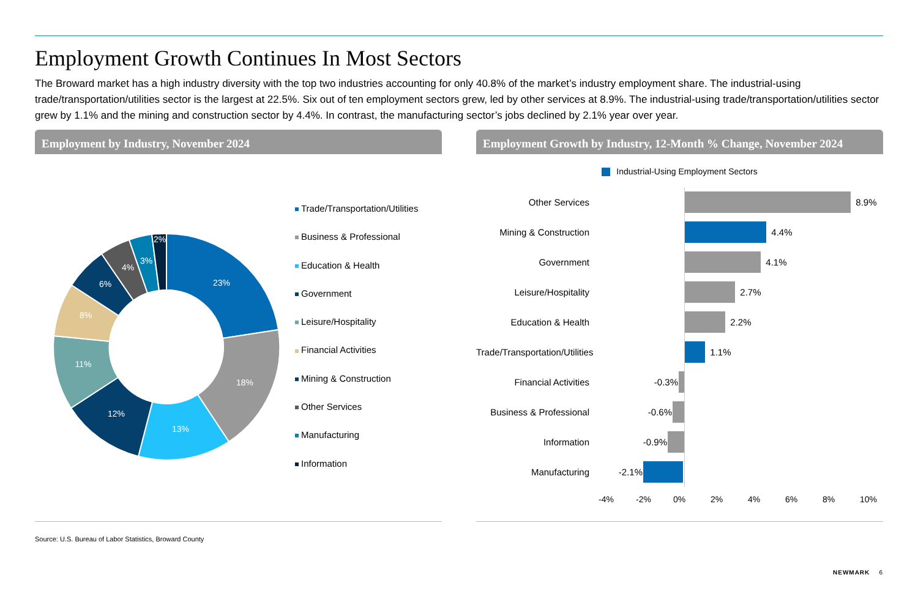Employment Growth Continues In Most Sectors
The Broward market has a high industry diversity with the top two industries accounting for only 40.8% of the market’s industry employment share. The industrial-using trade/transportation/utilities sector is the largest at 22.5%. Six out of ten employment sectors grew, led by other services at 8.9%. The industrial-using trade/transportation/utilities sector grew by 1.1% and the mining and construction sector by 4.4%. In contrast, the manufacturing sector’s jobs declined by 2.1% year over year.
Employment by Industry, November 2024
23%
18%
13%
12%
11%
8%
6%
4%
3%
2%
Trade/Transportation/Utilities
Business & Professional
Education & Health
Government
Leisure/Hospitality
Financial Activities
Mining & Construction
Other Services
Manufacturing
Information
Employment Growth by Industry, 12-Month % Change, November 2024
Industrial-Using Employment Sectors
Other Services 8.9%
Mining & Construction 4.4%
Government 4.1%
Leisure/Hospitality 2.7%
Education & Health 2.2%
Trade/Transportation/Utilities 1.1%
Financial Activities -0.3%
Business & Professional -0.6%
Information -0.9%
Manufacturing -2.1%
-4% -2% 0% 2% 4% 6% 8% 10%
Source: U.S. Bureau of Labor Statistics, Broward County
NEWMARK 6